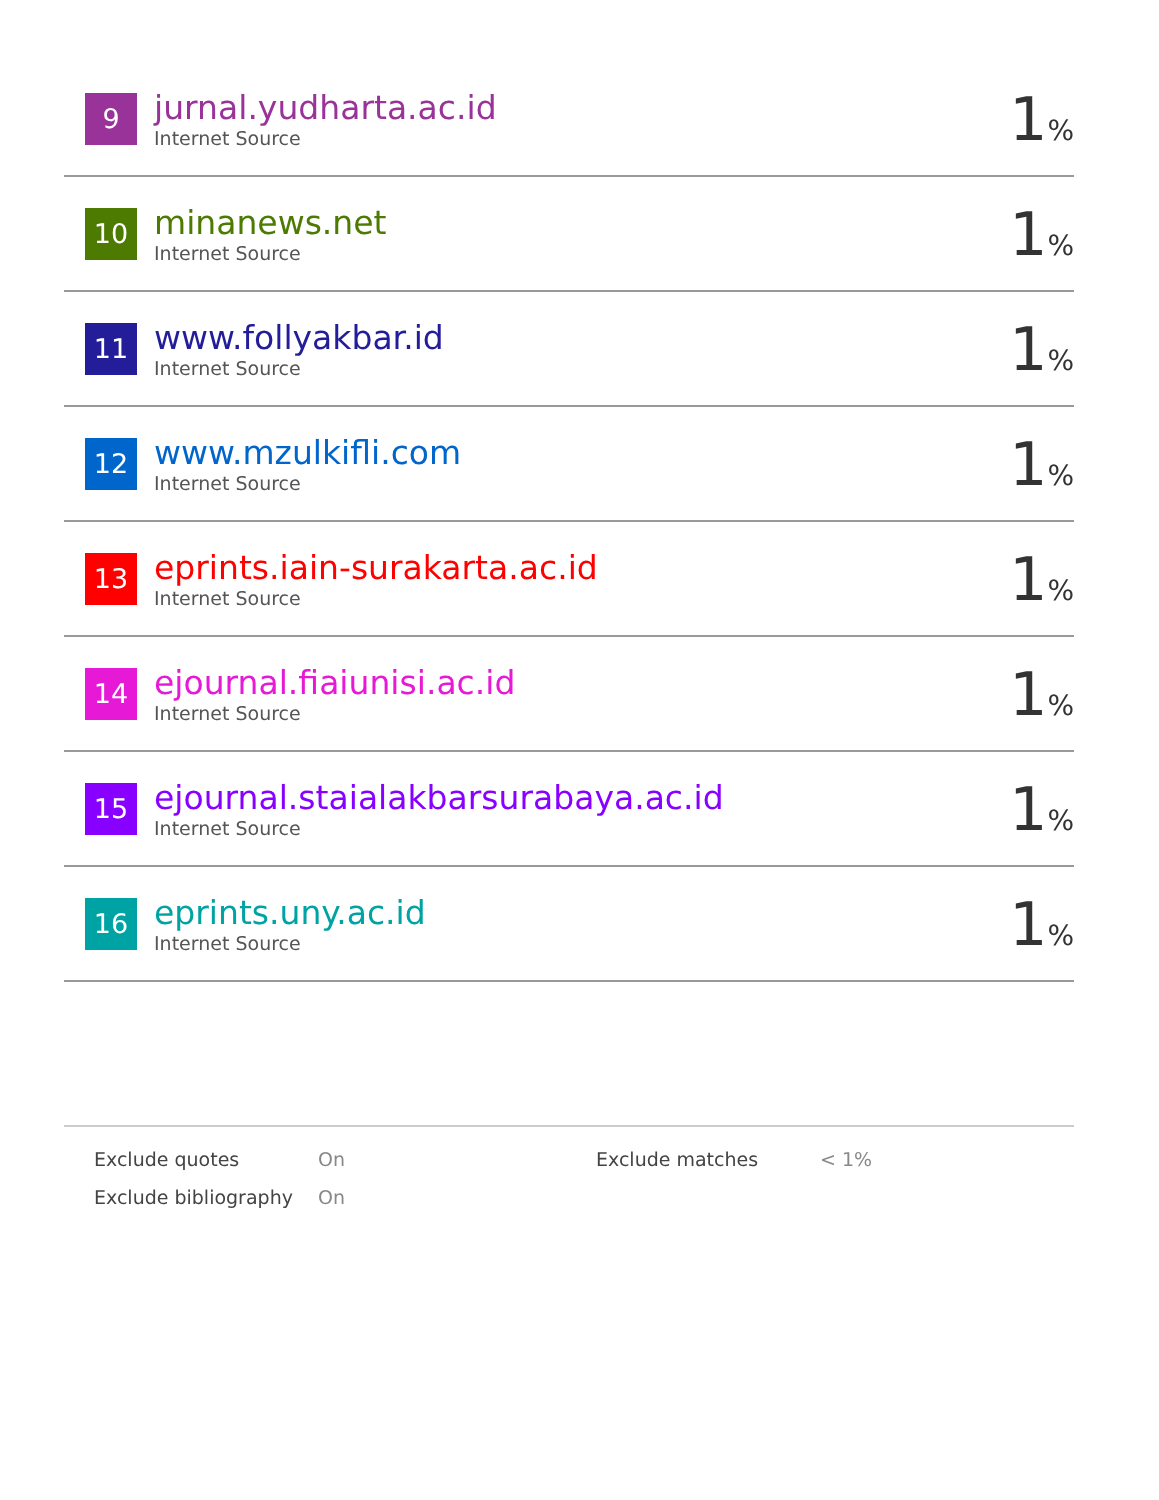| 9 | jurnal.yudharta.ac.id Internet Source | 1 % |
| 10 | minanews.net Internet Source | 1 % |
| 11 | www.follyakbar.id Internet Source | 1 % |
| 12 | www.mzulkifli.com Internet Source | 1 % |
| 13 | eprints.iain-surakarta.ac.id Internet Source | 1 % |
| 14 | ejournal.fiaiunisi.ac.id Internet Source | 1 % |
| 15 | ejournal.staialakbarsurabaya.ac.id Internet Source | 1 % |
| 16 | eprints.uny.ac.id Internet Source | 1 % |
| Exclude quotes | On | Exclude matches | < 1% |
| Exclude bibliography | On | | |